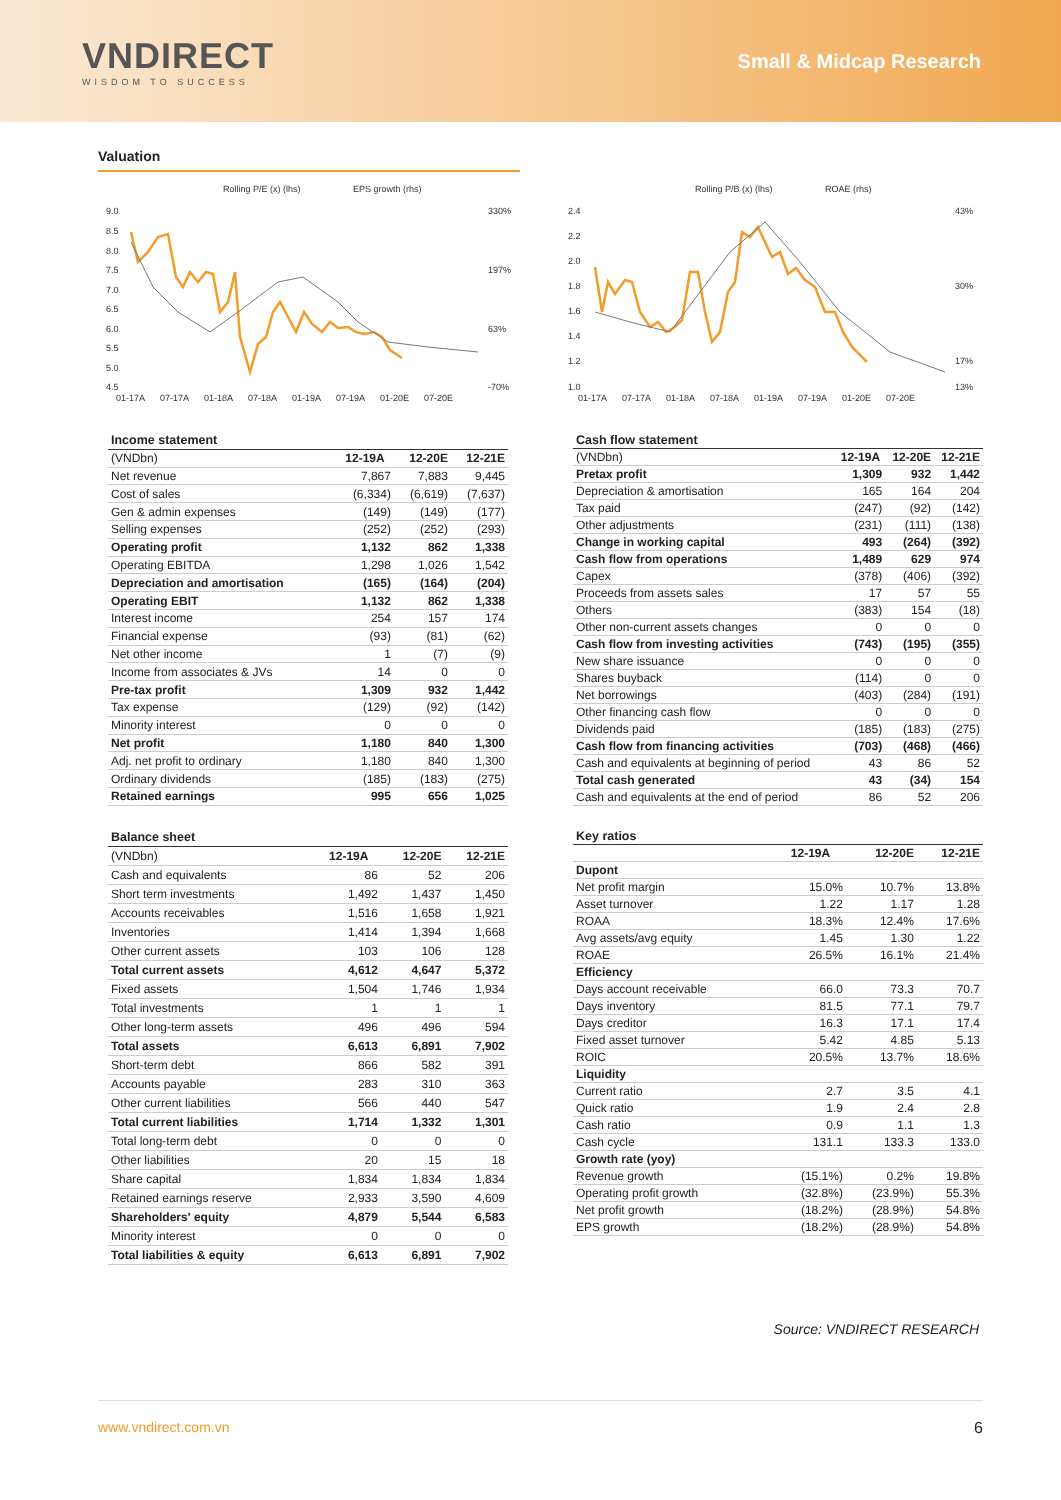VNDIRECT
WISDOM TO SUCCESS
Small & Midcap Research
Valuation
Rolling P/E (x) (lhs)
EPS growth (rhs)
9.0
8.5
8.0
7.5
7.0
6.5
6.0
5.5
5.0
4.5
330%
197%
63%
-70%
01-17A
07-17A
01-18A
07-18A
01-19A
07-19A
01-20E
07-20E
Rolling P/B (x) (lhs)
ROAE (rhs)
2.4
2.2
2.0
1.8
1.6
1.4
1.2
1.0
43%
30%
17%
13%
01-17A
07-17A
01-18A
07-18A
01-19A
07-19A
01-20E
07-20E
| Income statement | | | |
| --- | --- | --- | --- |
| (VNDbn) | 12-19A | 12-20E | 12-21E |
| Net revenue | 7,867 | 7,883 | 9,445 |
| Cost of sales | (6,334) | (6,619) | (7,637) |
| Gen & admin expenses | (149) | (149) | (177) |
| Selling expenses | (252) | (252) | (293) |
| Operating profit | 1,132 | 862 | 1,338 |
| Operating EBITDA | 1,298 | 1,026 | 1,542 |
| Depreciation and amortisation | (165) | (164) | (204) |
| Operating EBIT | 1,132 | 862 | 1,338 |
| Interest income | 254 | 157 | 174 |
| Financial expense | (93) | (81) | (62) |
| Net other income | 1 | (7) | (9) |
| Income from associates & JVs | 14 | 0 | 0 |
| Pre-tax profit | 1,309 | 932 | 1,442 |
| Tax expense | (129) | (92) | (142) |
| Minority interest | 0 | 0 | 0 |
| Net profit | 1,180 | 840 | 1,300 |
| Adj. net profit to ordinary | 1,180 | 840 | 1,300 |
| Ordinary dividends | (185) | (183) | (275) |
| Retained earnings | 995 | 656 | 1,025 |
| Cash flow statement | | | |
| --- | --- | --- | --- |
| (VNDbn) | 12-19A | 12-20E | 12-21E |
| Pretax profit | 1,309 | 932 | 1,442 |
| Depreciation & amortisation | 165 | 164 | 204 |
| Tax paid | (247) | (92) | (142) |
| Other adjustments | (231) | (111) | (138) |
| Change in working capital | 493 | (264) | (392) |
| Cash flow from operations | 1,489 | 629 | 974 |
| Capex | (378) | (406) | (392) |
| Proceeds from assets sales | 17 | 57 | 55 |
| Others | (383) | 154 | (18) |
| Other non-current assets changes | 0 | 0 | 0 |
| Cash flow from investing activities | (743) | (195) | (355) |
| New share issuance | 0 | 0 | 0 |
| Shares buyback | (114) | 0 | 0 |
| Net borrowings | (403) | (284) | (191) |
| Other financing cash flow | 0 | 0 | 0 |
| Dividends paid | (185) | (183) | (275) |
| Cash flow from financing activities | (703) | (468) | (466) |
| Cash and equivalents at beginning of period | 43 | 86 | 52 |
| Total cash generated | 43 | (34) | 154 |
| Cash and equivalents at the end of period | 86 | 52 | 206 |
| Balance sheet | | | |
| --- | --- | --- | --- |
| (VNDbn) | 12-19A | 12-20E | 12-21E |
| Cash and equivalents | 86 | 52 | 206 |
| Short term investments | 1,492 | 1,437 | 1,450 |
| Accounts receivables | 1,516 | 1,658 | 1,921 |
| Inventories | 1,414 | 1,394 | 1,668 |
| Other current assets | 103 | 106 | 128 |
| Total current assets | 4,612 | 4,647 | 5,372 |
| Fixed assets | 1,504 | 1,746 | 1,934 |
| Total investments | 1 | 1 | 1 |
| Other long-term assets | 496 | 496 | 594 |
| Total assets | 6,613 | 6,891 | 7,902 |
| Short-term debt | 866 | 582 | 391 |
| Accounts payable | 283 | 310 | 363 |
| Other current liabilities | 566 | 440 | 547 |
| Total current liabilities | 1,714 | 1,332 | 1,301 |
| Total long-term debt | 0 | 0 | 0 |
| Other liabilities | 20 | 15 | 18 |
| Share capital | 1,834 | 1,834 | 1,834 |
| Retained earnings reserve | 2,933 | 3,590 | 4,609 |
| Shareholders' equity | 4,879 | 5,544 | 6,583 |
| Minority interest | 0 | 0 | 0 |
| Total liabilities & equity | 6,613 | 6,891 | 7,902 |
| Key ratios | | | |
| --- | --- | --- | --- |
| | 12-19A | 12-20E | 12-21E |
| Dupont | | | |
| Net profit margin | 15.0% | 10.7% | 13.8% |
| Asset turnover | 1.22 | 1.17 | 1.28 |
| ROAA | 18.3% | 12.4% | 17.6% |
| Avg assets/avg equity | 1.45 | 1.30 | 1.22 |
| ROAE | 26.5% | 16.1% | 21.4% |
| Efficiency | | | |
| Days account receivable | 66.0 | 73.3 | 70.7 |
| Days inventory | 81.5 | 77.1 | 79.7 |
| Days creditor | 16.3 | 17.1 | 17.4 |
| Fixed asset turnover | 5.42 | 4.85 | 5.13 |
| ROIC | 20.5% | 13.7% | 18.6% |
| Liquidity | | | |
| Current ratio | 2.7 | 3.5 | 4.1 |
| Quick ratio | 1.9 | 2.4 | 2.8 |
| Cash ratio | 0.9 | 1.1 | 1.3 |
| Cash cycle | 131.1 | 133.3 | 133.0 |
| Growth rate (yoy) | | | |
| Revenue growth | (15.1%) | 0.2% | 19.8% |
| Operating profit growth | (32.8%) | (23.9%) | 55.3% |
| Net profit growth | (18.2%) | (28.9%) | 54.8% |
| EPS growth | (18.2%) | (28.9%) | 54.8% |
Source: VNDIRECT RESEARCH
www.vndirect.com.vn 6